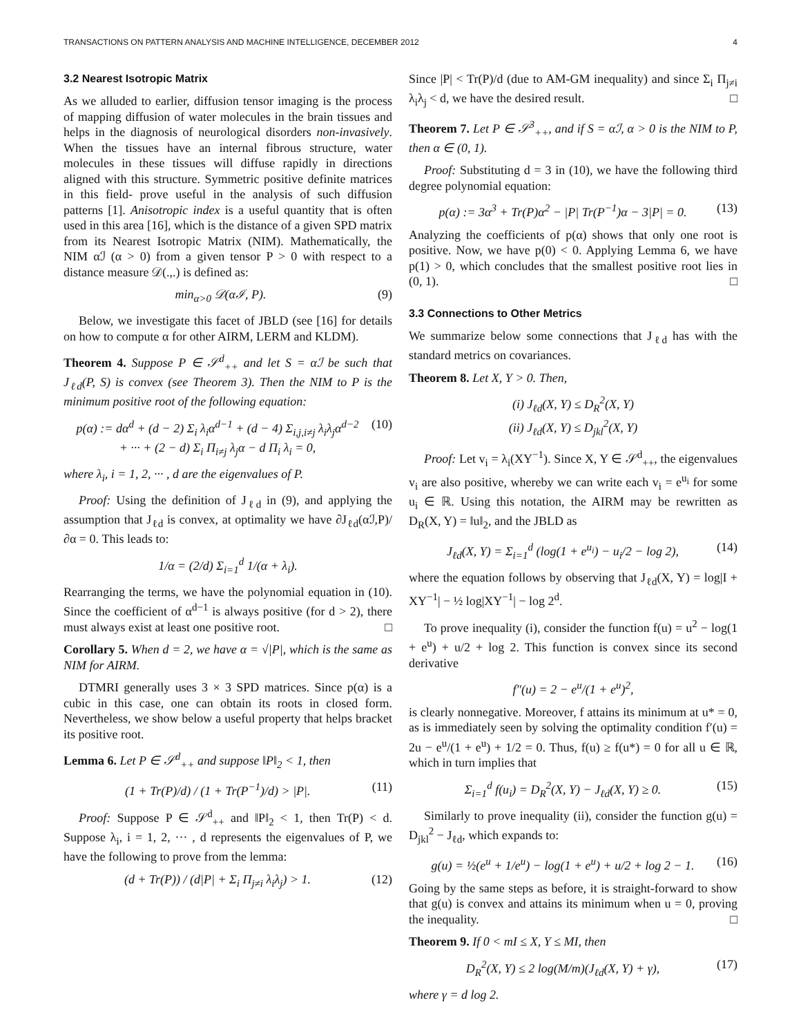TRANSACTIONS ON PATTERN ANALYSIS AND MACHINE INTELLIGENCE, DECEMBER 2012 4
3.2 Nearest Isotropic Matrix
As we alluded to earlier, diffusion tensor imaging is the process of mapping diffusion of water molecules in the brain tissues and helps in the diagnosis of neurological disorders non-invasively. When the tissues have an internal fibrous structure, water molecules in these tissues will diffuse rapidly in directions aligned with this structure. Symmetric positive definite matrices in this field- prove useful in the analysis of such diffusion patterns [1]. Anisotropic index is a useful quantity that is often used in this area [16], which is the distance of a given SPD matrix from its Nearest Isotropic Matrix (NIM). Mathematically, the NIM αℐ (α > 0) from a given tensor P > 0 with respect to a distance measure 𝒟(.,.) is defined as:
min<sub>α>0</sub> 𝒟(αℐ, P). (9)
Below, we investigate this facet of JBLD (see [16] for details on how to compute α for other AIRM, LERM and KLDM).
Theorem 4. Suppose P ∈ 𝒮<sup>d</sup><sub>++</sub> and let S = αℐ be such that J<sub>ℓd</sub>(P, S) is convex (see Theorem 3). Then the NIM to P is the minimum positive root of the following equation:
p(α) := dα<sup>d</sup> + (d − 2) Σ<sub>i</sub> λ<sub>i</sub>α<sup>d−1</sup> + (d − 4) Σ<sub>i,j,i≠j</sub> λ<sub>i</sub>λ<sub>j</sub>α<sup>d−2</sup>
+ ··· + (2 − d) Σ<sub>i</sub> Π<sub>i≠j</sub> λ<sub>j</sub>α − d Π<sub>i</sub> λ<sub>i</sub> = 0, (10)
where λ<sub>i</sub>, i = 1, 2, ··· , d are the eigenvalues of P.
Proof: Using the definition of J<sub>ℓd</sub> in (9), and applying the assumption that J<sub>ℓd</sub> is convex, at optimality we have ∂J<sub>ℓd</sub>(αℐ,P)/∂α = 0. This leads to:
1/α = (2/d) Σ<sub>i=1</sub><sup>d</sup> 1/(α + λ<sub>i</sub>).
Rearranging the terms, we have the polynomial equation in (10). Since the coefficient of α<sup>d−1</sup> is always positive (for d > 2), there must always exist at least one positive root. □
Corollary 5. When d = 2, we have α = √|P|, which is the same as NIM for AIRM.
DTMRI generally uses 3 × 3 SPD matrices. Since p(α) is a cubic in this case, one can obtain its roots in closed form. Nevertheless, we show below a useful property that helps bracket its positive root.
Lemma 6. Let P ∈ 𝒮<sup>d</sup><sub>++</sub> and suppose ‖P‖<sub>2</sub> < 1, then
(1 + Tr(P)/d) / (1 + Tr(P<sup>−1</sup>)/d) > |P|. (11)
Proof: Suppose P ∈ 𝒮<sup>d</sup><sub>++</sub> and ‖P‖<sub>2</sub> < 1, then Tr(P) < d. Suppose λ<sub>i</sub>, i = 1, 2, ··· , d represents the eigenvalues of P, we have the following to prove from the lemma:
(d + Tr(P)) / (d|P| + Σ<sub>i</sub> Π<sub>j≠i</sub> λ<sub>i</sub>λ<sub>j</sub>) > 1. (12)
Since |P| < Tr(P)/d (due to AM-GM inequality) and since Σ<sub>i</sub> Π<sub>j≠i</sub> λ<sub>i</sub>λ<sub>j</sub> < d, we have the desired result. □
Theorem 7. Let P ∈ 𝒮<sup>3</sup><sub>++</sub>, and if S = αℐ, α > 0 is the NIM to P, then α ∈ (0, 1).
Proof: Substituting d = 3 in (10), we have the following third degree polynomial equation:
p(α) := 3α<sup>3</sup> + Tr(P)α<sup>2</sup> − |P| Tr(P<sup>−1</sup>)α − 3|P| = 0. (13)
Analyzing the coefficients of p(α) shows that only one root is positive. Now, we have p(0) < 0. Applying Lemma 6, we have p(1) > 0, which concludes that the smallest positive root lies in (0, 1). □
3.3 Connections to Other Metrics
We summarize below some connections that J<sub>ℓd</sub> has with the standard metrics on covariances.
Theorem 8. Let X, Y > 0. Then,
(i) J<sub>ℓd</sub>(X, Y) ≤ D<sub>R</sub><sup>2</sup>(X, Y)
(ii) J<sub>ℓd</sub>(X, Y) ≤ D<sub>jkl</sub><sup>2</sup>(X, Y)
Proof: Let v<sub>i</sub> = λ<sub>i</sub>(XY<sup>−1</sup>). Since X, Y ∈ 𝒮<sup>d</sup><sub>++</sub>, the eigenvalues v<sub>i</sub> are also positive, whereby we can write each v<sub>i</sub> = e<sup>u<sub>i</sub></sup> for some u<sub>i</sub> ∈ ℝ. Using this notation, the AIRM may be rewritten as D<sub>R</sub>(X, Y) = ‖u‖<sub>2</sub>, and the JBLD as
J<sub>ℓd</sub>(X, Y) = Σ<sub>i=1</sub><sup>d</sup> (log(1 + e<sup>u<sub>i</sub></sup>) − u<sub>i</sub>/2 − log 2), (14)
where the equation follows by observing that J<sub>ℓd</sub>(X, Y) = log|I + XY<sup>−1</sup>| − ½ log|XY<sup>−1</sup>| − log 2<sup>d</sup>.
To prove inequality (i), consider the function f(u) = u<sup>2</sup> − log(1 + e<sup>u</sup>) + u/2 + log 2. This function is convex since its second derivative
f″(u) = 2 − e<sup>u</sup>/(1 + e<sup>u</sup>)<sup>2</sup>,
is clearly nonnegative. Moreover, f attains its minimum at u* = 0, as is immediately seen by solving the optimality condition f′(u) = 2u − e<sup>u</sup>/(1 + e<sup>u</sup>) + 1/2 = 0. Thus, f(u) ≥ f(u*) = 0 for all u ∈ ℝ, which in turn implies that
Σ<sub>i=1</sub><sup>d</sup> f(u<sub>i</sub>) = D<sub>R</sub><sup>2</sup>(X, Y) − J<sub>ℓd</sub>(X, Y) ≥ 0. (15)
Similarly to prove inequality (ii), consider the function g(u) = D<sub>jkl</sub><sup>2</sup> − J<sub>ℓd</sub>, which expands to:
g(u) = ½(e<sup>u</sup> + 1/e<sup>u</sup>) − log(1 + e<sup>u</sup>) + u/2 + log 2 − 1. (16)
Going by the same steps as before, it is straight-forward to show that g(u) is convex and attains its minimum when u = 0, proving the inequality. □
Theorem 9. If 0 < mI ≤ X, Y ≤ MI, then
D<sub>R</sub><sup>2</sup>(X, Y) ≤ 2 log(M/m)(J<sub>ℓd</sub>(X, Y) + γ), (17)
where γ = d log 2.